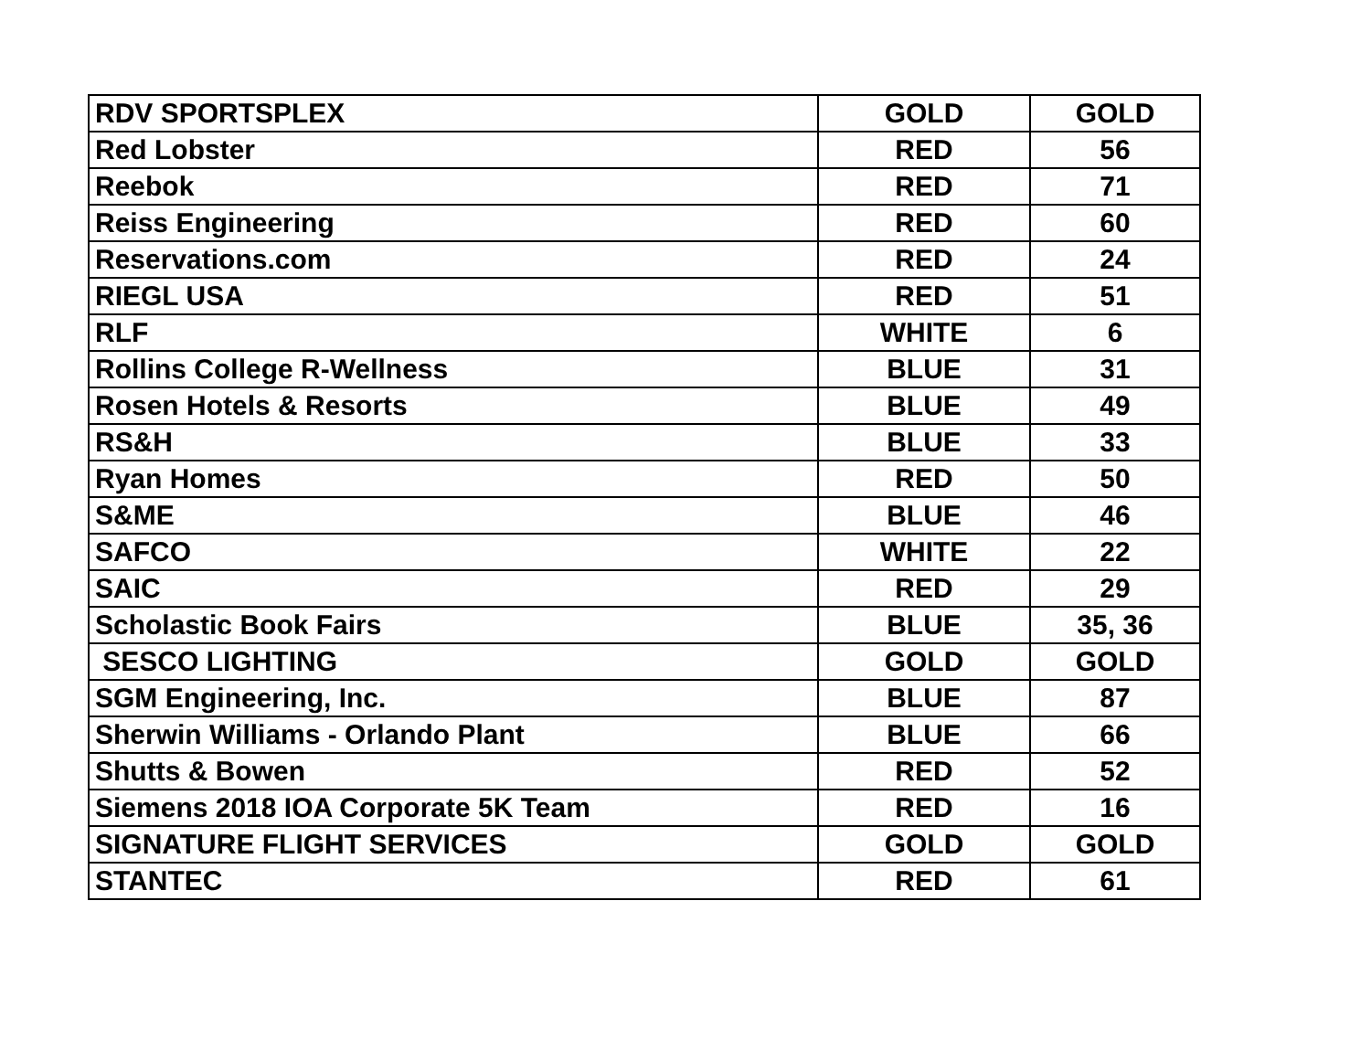| RDV SPORTSPLEX | GOLD | GOLD |
| Red Lobster | RED | 56 |
| Reebok | RED | 71 |
| Reiss Engineering | RED | 60 |
| Reservations.com | RED | 24 |
| RIEGL USA | RED | 51 |
| RLF | WHITE | 6 |
| Rollins College R-Wellness | BLUE | 31 |
| Rosen Hotels & Resorts | BLUE | 49 |
| RS&H | BLUE | 33 |
| Ryan Homes | RED | 50 |
| S&ME | BLUE | 46 |
| SAFCO | WHITE | 22 |
| SAIC | RED | 29 |
| Scholastic Book Fairs | BLUE | 35, 36 |
| SESCO LIGHTING | GOLD | GOLD |
| SGM Engineering, Inc. | BLUE | 87 |
| Sherwin Williams - Orlando Plant | BLUE | 66 |
| Shutts & Bowen | RED | 52 |
| Siemens 2018 IOA Corporate 5K Team | RED | 16 |
| SIGNATURE FLIGHT SERVICES | GOLD | GOLD |
| STANTEC | RED | 61 |